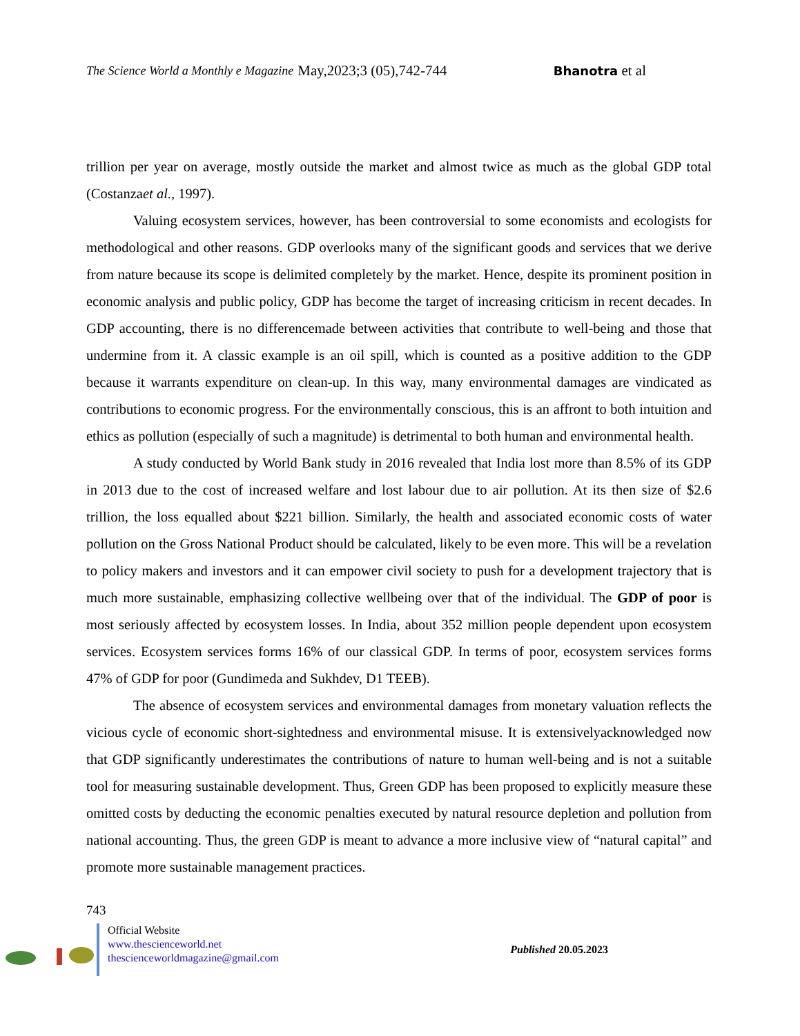The Science World a Monthly e Magazine May,2023;3 (05),742-744 Bhanotra et al
trillion per year on average, mostly outside the market and almost twice as much as the global GDP total (Costanzaet al., 1997).
Valuing ecosystem services, however, has been controversial to some economists and ecologists for methodological and other reasons. GDP overlooks many of the significant goods and services that we derive from nature because its scope is delimited completely by the market. Hence, despite its prominent position in economic analysis and public policy, GDP has become the target of increasing criticism in recent decades. In GDP accounting, there is no differencemade between activities that contribute to well-being and those that undermine from it. A classic example is an oil spill, which is counted as a positive addition to the GDP because it warrants expenditure on clean-up. In this way, many environmental damages are vindicated as contributions to economic progress. For the environmentally conscious, this is an affront to both intuition and ethics as pollution (especially of such a magnitude) is detrimental to both human and environmental health.
A study conducted by World Bank study in 2016 revealed that India lost more than 8.5% of its GDP in 2013 due to the cost of increased welfare and lost labour due to air pollution. At its then size of $2.6 trillion, the loss equalled about $221 billion. Similarly, the health and associated economic costs of water pollution on the Gross National Product should be calculated, likely to be even more. This will be a revelation to policy makers and investors and it can empower civil society to push for a development trajectory that is much more sustainable, emphasizing collective wellbeing over that of the individual. The GDP of poor is most seriously affected by ecosystem losses. In India, about 352 million people dependent upon ecosystem services. Ecosystem services forms 16% of our classical GDP. In terms of poor, ecosystem services forms 47% of GDP for poor (Gundimeda and Sukhdev, D1 TEEB).
The absence of ecosystem services and environmental damages from monetary valuation reflects the vicious cycle of economic short-sightedness and environmental misuse. It is extensivelyacknowledged now that GDP significantly underestimates the contributions of nature to human well-being and is not a suitable tool for measuring sustainable development. Thus, Green GDP has been proposed to explicitly measure these omitted costs by deducting the economic penalties executed by natural resource depletion and pollution from national accounting. Thus, the green GDP is meant to advance a more inclusive view of “natural capital” and promote more sustainable management practices.
743
Official Website
www.thescienceworld.net
thescienceworldmagazine@gmail.com
Published 20.05.2023